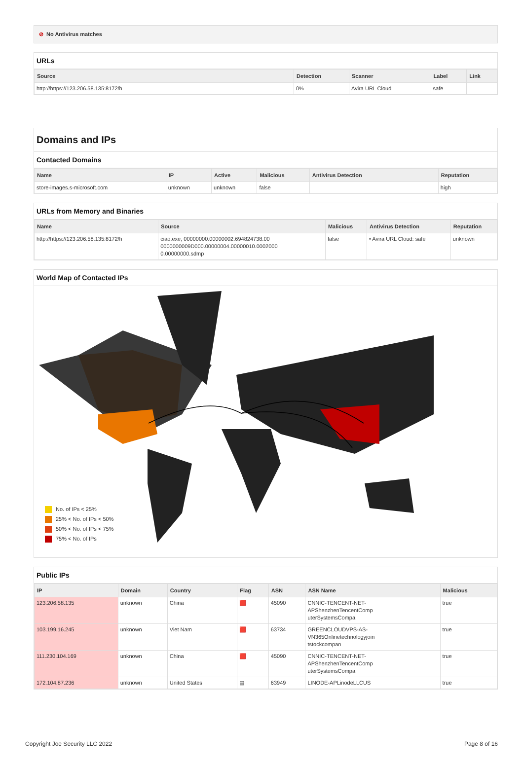⊘ No Antivirus matches
URLs
| Source | Detection | Scanner | Label | Link |
| --- | --- | --- | --- | --- |
| http://https://123.206.58.135:8172/h | 0% | Avira URL Cloud | safe | |
Domains and IPs
Contacted Domains
| Name | IP | Active | Malicious | Antivirus Detection | Reputation |
| --- | --- | --- | --- | --- | --- |
| store-images.s-microsoft.com | unknown | unknown | false | | high |
URLs from Memory and Binaries
| Name | Source | Malicious | Antivirus Detection | Reputation |
| --- | --- | --- | --- | --- |
| http://https://123.206.58.135:8172/h | ciao.exe, 00000000.00000002.694824738.00 0000000009D000.00000004.00000010.0002000 0.00000000.sdmp | false | • Avira URL Cloud: safe | unknown |
World Map of Contacted IPs
No. of IPs < 25%
25% < No. of IPs < 50%
50% < No. of IPs < 75%
75% < No. of IPs
Public IPs
| IP | Domain | Country | Flag | ASN | ASN Name | Malicious |
| --- | --- | --- | --- | --- | --- | --- |
| 123.206.58.135 | unknown | China | 🟥 | 45090 | CNNIC-TENCENT-NET- APShenzhenTencentComp uterSystemsCompa | true |
| 103.199.16.245 | unknown | Viet Nam | 🟥 | 63734 | GREENCLOUDVPS-AS- VN365Onlinetechnologyjoin tstockcompan | true |
| 111.230.104.169 | unknown | China | 🟥 | 45090 | CNNIC-TENCENT-NET- APShenzhenTencentComp uterSystemsCompa | true |
| 172.104.87.236 | unknown | United States | ▤ | 63949 | LINODE-APLinodeLLCUS | true |
Copyright Joe Security LLC 2022 Page 8 of 16